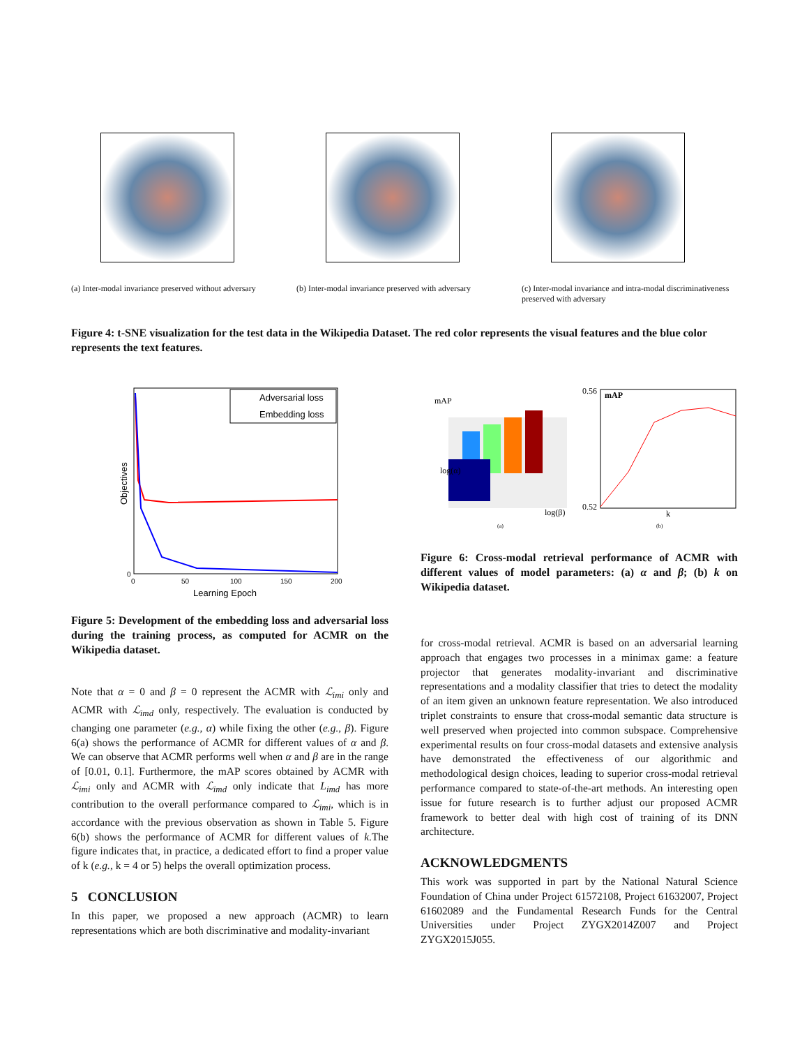(a) Inter-modal invariance preserved without adversary
(b) Inter-modal invariance preserved with adversary
(c) Inter-modal invariance and intra-modal discriminativeness preserved with adversary
Figure 4: t-SNE visualization for the test data in the Wikipedia Dataset. The red color represents the visual features and the blue color represents the text features.
Adversarial loss
Embedding loss
0
0
50
100
150
200
Learning Epoch
Objectives
Figure 5: Development of the embedding loss and adversarial loss during the training process, as computed for ACMR on the Wikipedia dataset.
Note that α = 0 and β = 0 represent the ACMR with ℒ<sub>imi</sub> only and ACMR with ℒ<sub>imd</sub> only, respectively. The evaluation is conducted by changing one parameter (e.g., α) while fixing the other (e.g., β). Figure 6(a) shows the performance of ACMR for different values of α and β. We can observe that ACMR performs well when α and β are in the range of [0.01, 0.1]. Furthermore, the mAP scores obtained by ACMR with ℒ<sub>imi</sub> only and ACMR with ℒ<sub>imd</sub> only indicate that L<sub>imd</sub> has more contribution to the overall performance compared to ℒ<sub>imi</sub>, which is in accordance with the previous observation as shown in Table 5. Figure 6(b) shows the performance of ACMR for different values of k.The figure indicates that, in practice, a dedicated effort to find a proper value of k (e.g., k = 4 or 5) helps the overall optimization process.
5 CONCLUSION
In this paper, we proposed a new approach (ACMR) to learn representations which are both discriminative and modality-invariant
mAP
log(α)
log(β)
mAP
0.56
0.52
k
(a)
(b)
Figure 6: Cross-modal retrieval performance of ACMR with different values of model parameters: (a) α and β; (b) k on Wikipedia dataset.
for cross-modal retrieval. ACMR is based on an adversarial learning approach that engages two processes in a minimax game: a feature projector that generates modality-invariant and discriminative representations and a modality classifier that tries to detect the modality of an item given an unknown feature representation. We also introduced triplet constraints to ensure that cross-modal semantic data structure is well preserved when projected into common subspace. Comprehensive experimental results on four cross-modal datasets and extensive analysis have demonstrated the effectiveness of our algorithmic and methodological design choices, leading to superior cross-modal retrieval performance compared to state-of-the-art methods. An interesting open issue for future research is to further adjust our proposed ACMR framework to better deal with high cost of training of its DNN architecture.
ACKNOWLEDGMENTS
This work was supported in part by the National Natural Science Foundation of China under Project 61572108, Project 61632007, Project 61602089 and the Fundamental Research Funds for the Central Universities under Project ZYGX2014Z007 and Project ZYGX2015J055.